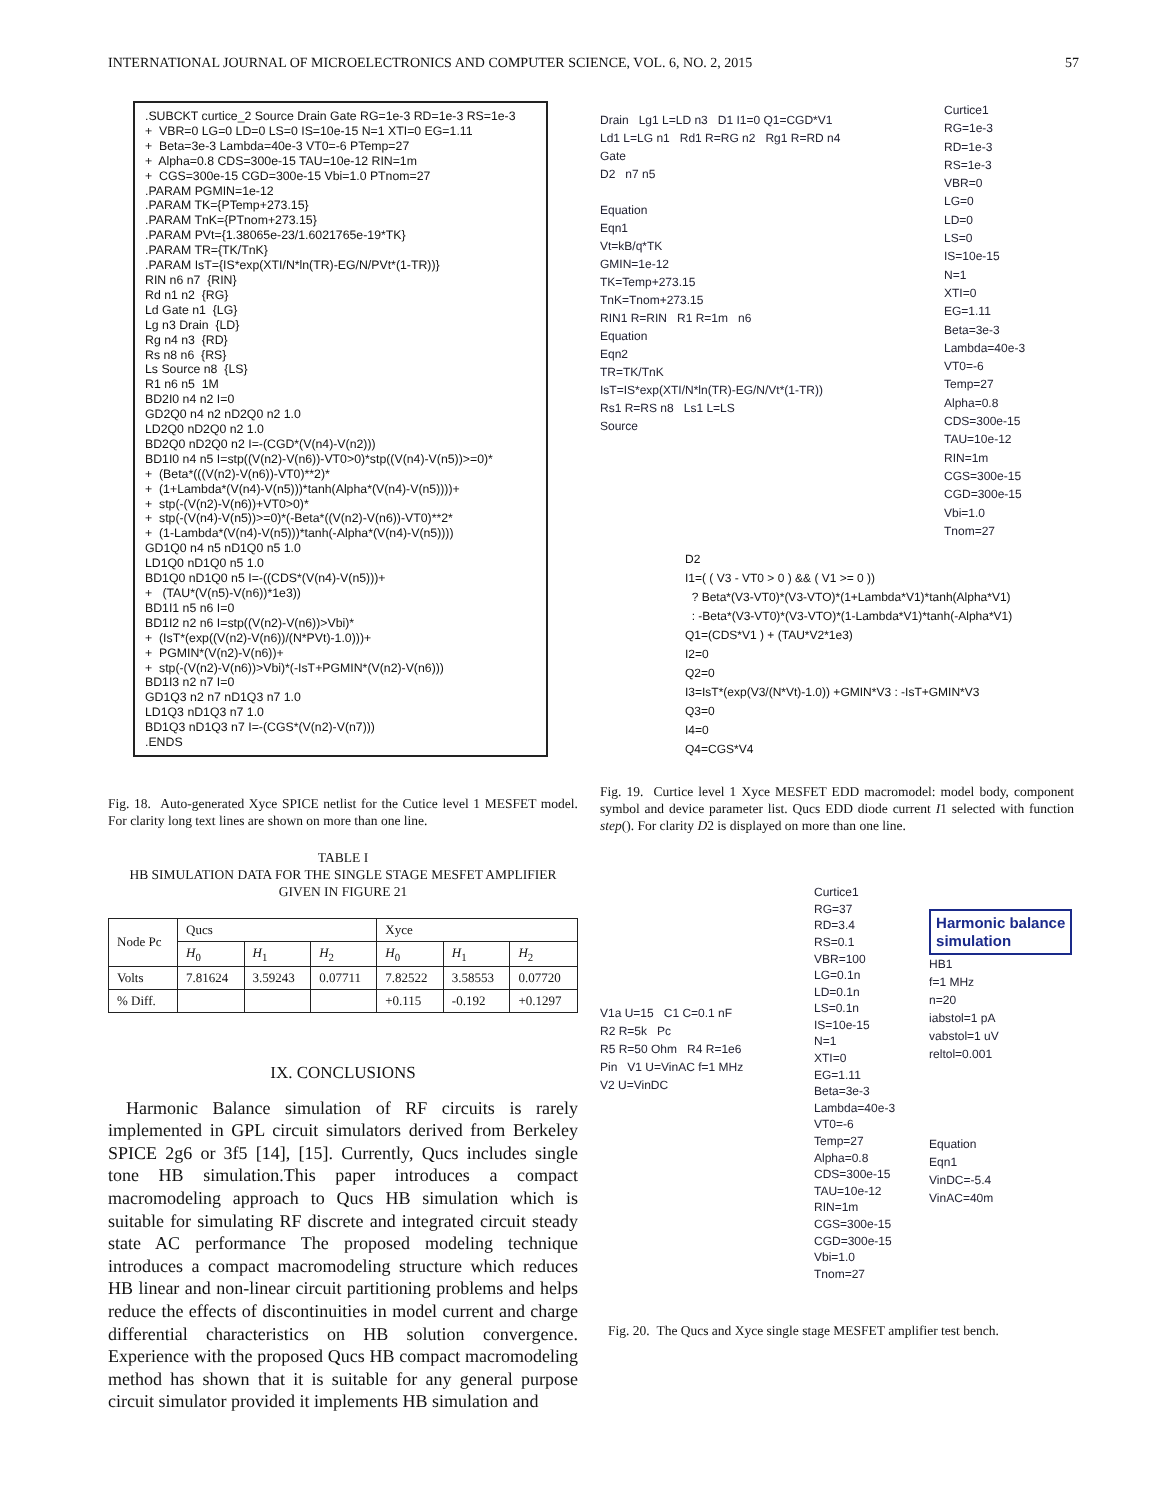INTERNATIONAL JOURNAL OF MICROELECTRONICS AND COMPUTER SCIENCE, VOL. 6, NO. 2, 2015 57
.SUBCKT curtice_2 Source Drain Gate RG=1e-3 RD=1e-3 RS=1e-3 + VBR=0 LG=0 LD=0 LS=0 IS=10e-15 N=1 XTI=0 EG=1.11 + Beta=3e-3 Lambda=40e-3 VT0=-6 PTemp=27 + Alpha=0.8 CDS=300e-15 TAU=10e-12 RIN=1m + CGS=300e-15 CGD=300e-15 Vbi=1.0 PTnom=27 .PARAM PGMIN=1e-12 .PARAM TK={PTemp+273.15} .PARAM TnK={PTnom+273.15} .PARAM PVt={1.38065e-23/1.6021765e-19*TK} .PARAM TR={TK/TnK} .PARAM IsT={IS*exp(XTI/N*ln(TR)-EG/N/PVt*(1-TR))} RIN n6 n7 {RIN} Rd n1 n2 {RG} Ld Gate n1 {LG} Lg n3 Drain {LD} Rg n4 n3 {RD} Rs n8 n6 {RS} Ls Source n8 {LS} R1 n6 n5 1M BD2I0 n4 n2 I=0 GD2Q0 n4 n2 nD2Q0 n2 1.0 LD2Q0 nD2Q0 n2 1.0 BD2Q0 nD2Q0 n2 I=-(CGD*(V(n4)-V(n2))) BD1I0 n4 n5 I=stp((V(n2)-V(n6))-VT0>0)*stp((V(n4)-V(n5))>=0)* + (Beta*(((V(n2)-V(n6))-VT0)**2)* + (1+Lambda*(V(n4)-V(n5)))*tanh(Alpha*(V(n4)-V(n5))))+ + stp(-(V(n2)-V(n6))+VT0>0)* + stp(-(V(n4)-V(n5))>=0)*(-Beta*((V(n2)-V(n6))-VT0)**2* + (1-Lambda*(V(n4)-V(n5)))*tanh(-Alpha*(V(n4)-V(n5)))) GD1Q0 n4 n5 nD1Q0 n5 1.0 LD1Q0 nD1Q0 n5 1.0 BD1Q0 nD1Q0 n5 I=-((CDS*(V(n4)-V(n5)))+ + (TAU*(V(n5)-V(n6))*1e3)) BD1I1 n5 n6 I=0 BD1I2 n2 n6 I=stp((V(n2)-V(n6))>Vbi)* + (IsT*(exp((V(n2)-V(n6))/(N*PVt)-1.0)))+ + PGMIN*(V(n2)-V(n6))+ + stp(-(V(n2)-V(n6))>Vbi)*(-IsT+PGMIN*(V(n2)-V(n6))) BD1I3 n2 n7 I=0 GD1Q3 n2 n7 nD1Q3 n7 1.0 LD1Q3 nD1Q3 n7 1.0 BD1Q3 nD1Q3 n7 I=-(CGS*(V(n2)-V(n7))) .ENDS
Fig. 18. Auto-generated Xyce SPICE netlist for the Cutice level 1 MESFET model. For clarity long text lines are shown on more than one line.
TABLE I
HB SIMULATION DATA FOR THE SINGLE STAGE MESFET AMPLIFIER GIVEN IN FIGURE 21
| Node Pc | Qucs | | | Xyce | | |
| --- | --- | --- | --- | --- | --- | --- |
| | H<sub>0</sub> | H<sub>1</sub> | H<sub>2</sub> | H<sub>0</sub> | H<sub>1</sub> | H<sub>2</sub> |
| Volts | 7.81624 | 3.59243 | 0.07711 | 7.82522 | 3.58553 | 0.07720 |
| % Diff. | | | | +0.115 | -0.192 | +0.1297 |
IX. CONCLUSIONS
Harmonic Balance simulation of RF circuits is rarely implemented in GPL circuit simulators derived from Berkeley SPICE 2g6 or 3f5 [14], [15]. Currently, Qucs includes single tone HB simulation.This paper introduces a compact macromodeling approach to Qucs HB simulation which is suitable for simulating RF discrete and integrated circuit steady state AC performance The proposed modeling technique introduces a compact macromodeling structure which reduces HB linear and non-linear circuit partitioning problems and helps reduce the effects of discontinuities in model current and charge differential characteristics on HB solution convergence. Experience with the proposed Qucs HB compact macromodeling method has shown that it is suitable for any general purpose circuit simulator provided it implements HB simulation and
Drain Lg1 L=LD n3 D1 I1=0 Q1=CGD*V1
Ld1 L=LG n1 Rd1 R=RG n2 Rg1 R=RD n4
Gate
D2 n7 n5
Equation
Eqn1
Vt=kB/q*TK
GMIN=1e-12
TK=Temp+273.15
TnK=Tnom+273.15
RIN1 R=RIN R1 R=1m n6
Equation
Eqn2
TR=TK/TnK
IsT=IS*exp(XTI/N*ln(TR)-EG/N/Vt*(1-TR))
Rs1 R=RS n8 Ls1 L=LS
Source
Curtice1
RG=1e-3
RD=1e-3
RS=1e-3
VBR=0
LG=0
LD=0
LS=0
IS=10e-15
N=1
XTI=0
EG=1.11
Beta=3e-3
Lambda=40e-3
VT0=-6
Temp=27
Alpha=0.8
CDS=300e-15
TAU=10e-12
RIN=1m
CGS=300e-15
CGD=300e-15
Vbi=1.0
Tnom=27
D2
I1=( ( V3 - VT0 > 0 ) && ( V1 >= 0 ))
? Beta*(V3-VT0)*(V3-VTO)*(1+Lambda*V1)*tanh(Alpha*V1)
: -Beta*(V3-VT0)*(V3-VTO)*(1-Lambda*V1)*tanh(-Alpha*V1)
Q1=(CDS*V1 ) + (TAU*V2*1e3)
I2=0
Q2=0
I3=IsT*(exp(V3/(N*Vt)-1.0)) +GMIN*V3 : -IsT+GMIN*V3
Q3=0
I4=0
Q4=CGS*V4
Fig. 19. Curtice level 1 Xyce MESFET EDD macromodel: model body, component symbol and device parameter list. Qucs EDD diode current I1 selected with function step(). For clarity D2 is displayed on more than one line.
V1a U=15 C1 C=0.1 nF
R2 R=5k Pc
R5 R=50 Ohm R4 R=1e6
Pin V1 U=VinAC f=1 MHz
V2 U=VinDC
Curtice1
RG=37
RD=3.4
RS=0.1
VBR=100
LG=0.1n
LD=0.1n
LS=0.1n
IS=10e-15
N=1
XTI=0
EG=1.11
Beta=3e-3
Lambda=40e-3
VT0=-6
Temp=27
Alpha=0.8
CDS=300e-15
TAU=10e-12
RIN=1m
CGS=300e-15
CGD=300e-15
Vbi=1.0
Tnom=27
Harmonic balance
simulation
HB1
f=1 MHz
n=20
iabstol=1 pA
vabstol=1 uV
reltol=0.001
Equation
Eqn1
VinDC=-5.4
VinAC=40m
Fig. 20. The Qucs and Xyce single stage MESFET amplifier test bench.